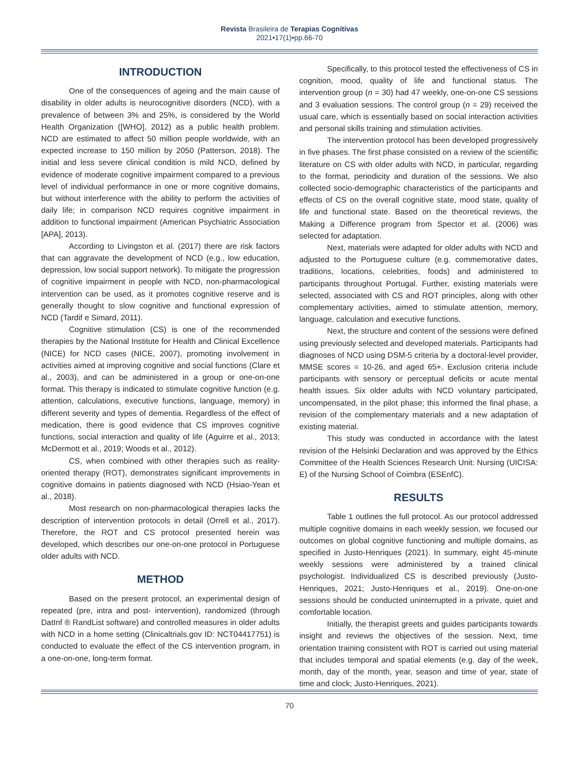Revista Brasileira de Terapias Cognitivas
2021•17(1)•pp.66-70
INTRODUCTION
One of the consequences of ageing and the main cause of disability in older adults is neurocognitive disorders (NCD), with a prevalence of between 3% and 25%, is considered by the World Health Organization ([WHO], 2012) as a public health problem. NCD are estimated to affect 50 million people worldwide, with an expected increase to 150 million by 2050 (Patterson, 2018). The initial and less severe clinical condition is mild NCD, defined by evidence of moderate cognitive impairment compared to a previous level of individual performance in one or more cognitive domains, but without interference with the ability to perform the activities of daily life; in comparison NCD requires cognitive impairment in addition to functional impairment (American Psychiatric Association [APA], 2013).
According to Livingston et al. (2017) there are risk factors that can aggravate the development of NCD (e.g., low education, depression, low social support network). To mitigate the progression of cognitive impairment in people with NCD, non-pharmacological intervention can be used, as it promotes cognitive reserve and is generally thought to slow cognitive and functional expression of NCD (Tardif e Simard, 2011).
Cognitive stimulation (CS) is one of the recommended therapies by the National Institute for Health and Clinical Excellence (NICE) for NCD cases (NICE, 2007), promoting involvement in activities aimed at improving cognitive and social functions (Clare et al., 2003), and can be administered in a group or one-on-one format. This therapy is indicated to stimulate cognitive function (e.g. attention, calculations, executive functions, language, memory) in different severity and types of dementia. Regardless of the effect of medication, there is good evidence that CS improves cognitive functions, social interaction and quality of life (Aguirre et al., 2013; McDermott et al., 2019; Woods et al., 2012).
CS, when combined with other therapies such as reality-oriented therapy (ROT), demonstrates significant improvements in cognitive domains in patients diagnosed with NCD (Hsiao-Yean et al., 2018).
Most research on non-pharmacological therapies lacks the description of intervention protocols in detail (Orrell et al., 2017). Therefore, the ROT and CS protocol presented herein was developed, which describes our one-on-one protocol in Portuguese older adults with NCD.
METHOD
Based on the present protocol, an experimental design of repeated (pre, intra and post- intervention), randomized (through DatInf ® RandList software) and controlled measures in older adults with NCD in a home setting (Clinicaltrials.gov ID: NCT04417751) is conducted to evaluate the effect of the CS intervention program, in a one-on-one, long-term format.
Specifically, to this protocol tested the effectiveness of CS in cognition, mood, quality of life and functional status. The intervention group (n = 30) had 47 weekly, one-on-one CS sessions and 3 evaluation sessions. The control group (n = 29) received the usual care, which is essentially based on social interaction activities and personal skills training and stimulation activities.
The intervention protocol has been developed progressively in five phases. The first phase consisted on a review of the scientific literature on CS with older adults with NCD, in particular, regarding to the format, periodicity and duration of the sessions. We also collected socio-demographic characteristics of the participants and effects of CS on the overall cognitive state, mood state, quality of life and functional state. Based on the theoretical reviews, the Making a Difference program from Spector et al. (2006) was selected for adaptation.
Next, materials were adapted for older adults with NCD and adjusted to the Portuguese culture (e.g. commemorative dates, traditions, locations, celebrities, foods) and administered to participants throughout Portugal. Further, existing materials were selected, associated with CS and ROT principles, along with other complementary activities, aimed to stimulate attention, memory, language, calculation and executive functions.
Next, the structure and content of the sessions were defined using previously selected and developed materials. Participants had diagnoses of NCD using DSM-5 criteria by a doctoral-level provider, MMSE scores = 10-26, and aged 65+. Exclusion criteria include participants with sensory or perceptual deficits or acute mental health issues. Six older adults with NCD voluntary participated, uncompensated, in the pilot phase; this informed the final phase, a revision of the complementary materials and a new adaptation of existing material.
This study was conducted in accordance with the latest revision of the Helsinki Declaration and was approved by the Ethics Committee of the Health Sciences Research Unit: Nursing (UICISA: E) of the Nursing School of Coimbra (ESEnfC).
RESULTS
Table 1 outlines the full protocol. As our protocol addressed multiple cognitive domains in each weekly session, we focused our outcomes on global cognitive functioning and multiple domains, as specified in Justo-Henriques (2021). In summary, eight 45-minute weekly sessions were administered by a trained clinical psychologist. Individualized CS is described previously (Justo-Henriques, 2021; Justo-Henriques et al., 2019). One-on-one sessions should be conducted uninterrupted in a private, quiet and comfortable location.
Initially, the therapist greets and guides participants towards insight and reviews the objectives of the session. Next, time orientation training consistent with ROT is carried out using material that includes temporal and spatial elements (e.g. day of the week, month, day of the month, year, season and time of year, state of time and clock; Justo-Henriques, 2021).
70